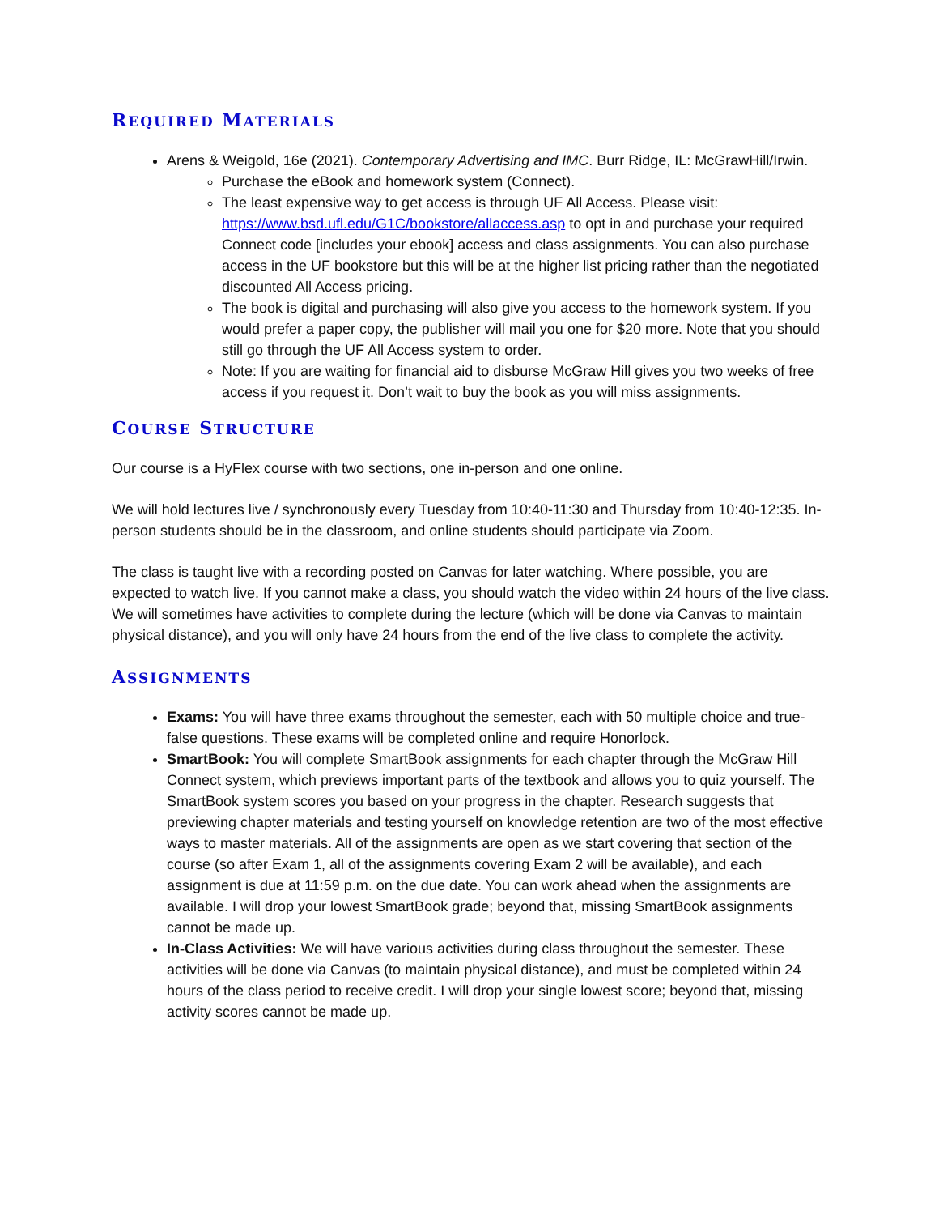REQUIRED MATERIALS
Arens & Weigold, 16e (2021). Contemporary Advertising and IMC. Burr Ridge, IL: McGrawHill/Irwin.
Purchase the eBook and homework system (Connect).
The least expensive way to get access is through UF All Access. Please visit: https://www.bsd.ufl.edu/G1C/bookstore/allaccess.asp to opt in and purchase your required Connect code [includes your ebook] access and class assignments. You can also purchase access in the UF bookstore but this will be at the higher list pricing rather than the negotiated discounted All Access pricing.
The book is digital and purchasing will also give you access to the homework system. If you would prefer a paper copy, the publisher will mail you one for $20 more. Note that you should still go through the UF All Access system to order.
Note: If you are waiting for financial aid to disburse McGraw Hill gives you two weeks of free access if you request it. Don’t wait to buy the book as you will miss assignments.
COURSE STRUCTURE
Our course is a HyFlex course with two sections, one in-person and one online.
We will hold lectures live / synchronously every Tuesday from 10:40-11:30 and Thursday from 10:40-12:35. In-person students should be in the classroom, and online students should participate via Zoom.
The class is taught live with a recording posted on Canvas for later watching. Where possible, you are expected to watch live. If you cannot make a class, you should watch the video within 24 hours of the live class. We will sometimes have activities to complete during the lecture (which will be done via Canvas to maintain physical distance), and you will only have 24 hours from the end of the live class to complete the activity.
ASSIGNMENTS
Exams: You will have three exams throughout the semester, each with 50 multiple choice and true-false questions. These exams will be completed online and require Honorlock.
SmartBook: You will complete SmartBook assignments for each chapter through the McGraw Hill Connect system, which previews important parts of the textbook and allows you to quiz yourself. The SmartBook system scores you based on your progress in the chapter. Research suggests that previewing chapter materials and testing yourself on knowledge retention are two of the most effective ways to master materials. All of the assignments are open as we start covering that section of the course (so after Exam 1, all of the assignments covering Exam 2 will be available), and each assignment is due at 11:59 p.m. on the due date. You can work ahead when the assignments are available. I will drop your lowest SmartBook grade; beyond that, missing SmartBook assignments cannot be made up.
In-Class Activities: We will have various activities during class throughout the semester. These activities will be done via Canvas (to maintain physical distance), and must be completed within 24 hours of the class period to receive credit. I will drop your single lowest score; beyond that, missing activity scores cannot be made up.